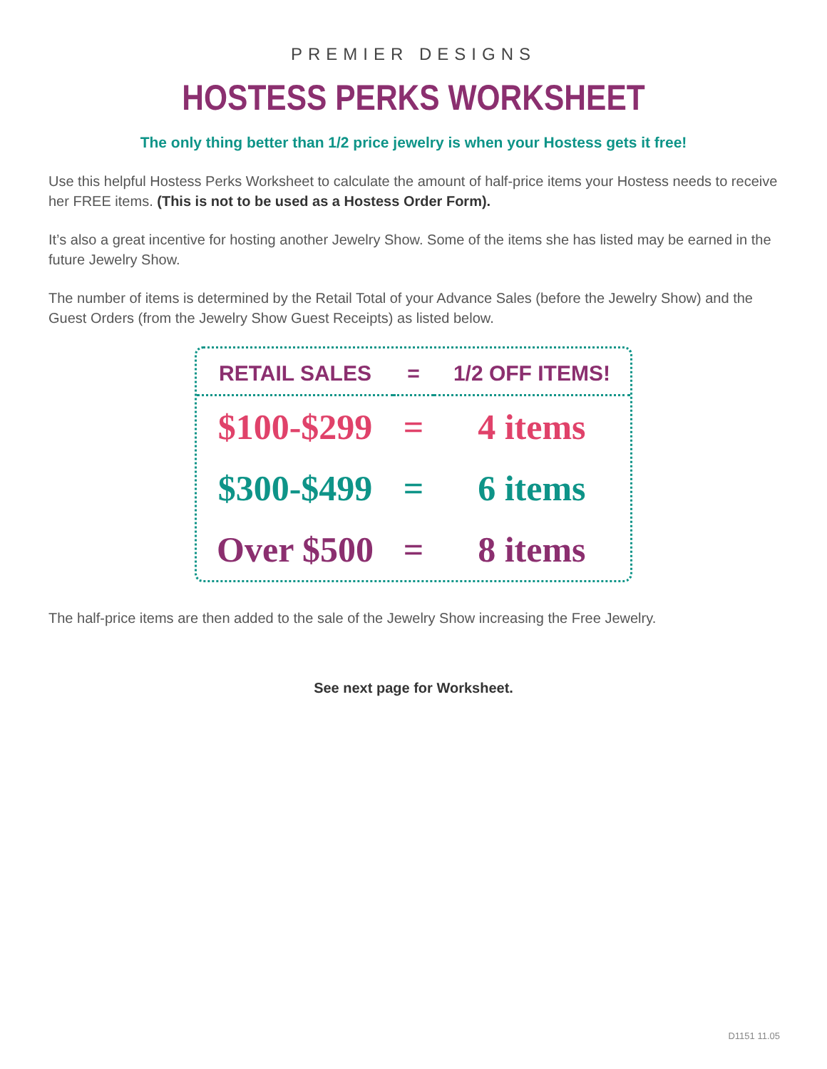PREMIER DESIGNS
HOSTESS PERKS WORKSHEET
The only thing better than 1/2 price jewelry is when your Hostess gets it free!
Use this helpful Hostess Perks Worksheet to calculate the amount of half-price items your Hostess needs to receive her FREE items. (This is not to be used as a Hostess Order Form).
It’s also a great incentive for hosting another Jewelry Show. Some of the items she has listed may be earned in the future Jewelry Show.
The number of items is determined by the Retail Total of your Advance Sales (before the Jewelry Show) and the Guest Orders (from the Jewelry Show Guest Receipts) as listed below.
| RETAIL SALES | = | 1/2 OFF ITEMS! |
| --- | --- | --- |
| $100-$299 | = | 4 items |
| $300-$499 | = | 6 items |
| Over $500 | = | 8 items |
The half-price items are then added to the sale of the Jewelry Show increasing the Free Jewelry.
See next page for Worksheet.
D1151 11.05